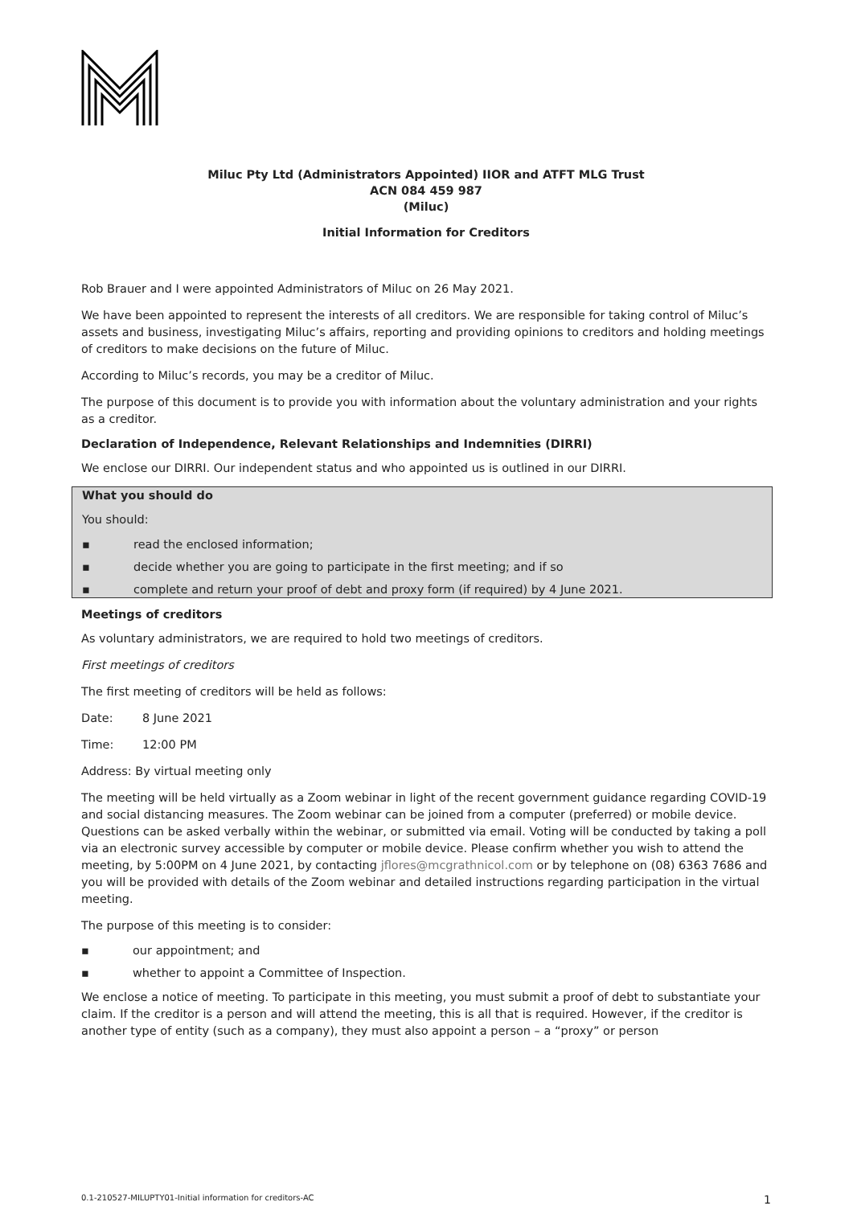Miluc Pty Ltd (Administrators Appointed) IIOR and ATFT MLG Trust
ACN 084 459 987
(Miluc)
Initial Information for Creditors
Rob Brauer and I were appointed Administrators of Miluc on 26 May 2021.
We have been appointed to represent the interests of all creditors. We are responsible for taking control of Miluc’s assets and business, investigating Miluc’s affairs, reporting and providing opinions to creditors and holding meetings of creditors to make decisions on the future of Miluc.
According to Miluc’s records, you may be a creditor of Miluc.
The purpose of this document is to provide you with information about the voluntary administration and your rights as a creditor.
Declaration of Independence, Relevant Relationships and Indemnities (DIRRI)
We enclose our DIRRI. Our independent status and who appointed us is outlined in our DIRRI.
What you should do
You should:
▪ read the enclosed information;
▪ decide whether you are going to participate in the first meeting; and if so
▪ complete and return your proof of debt and proxy form (if required) by 4 June 2021.
Meetings of creditors
As voluntary administrators, we are required to hold two meetings of creditors.
First meetings of creditors
The first meeting of creditors will be held as follows:
Date: 8 June 2021
Time: 12:00 PM
Address: By virtual meeting only
The meeting will be held virtually as a Zoom webinar in light of the recent government guidance regarding COVID-19 and social distancing measures. The Zoom webinar can be joined from a computer (preferred) or mobile device. Questions can be asked verbally within the webinar, or submitted via email. Voting will be conducted by taking a poll via an electronic survey accessible by computer or mobile device. Please confirm whether you wish to attend the meeting, by 5:00PM on 4 June 2021, by contacting jflores@mcgrathnicol.com or by telephone on (08) 6363 7686 and you will be provided with details of the Zoom webinar and detailed instructions regarding participation in the virtual meeting.
The purpose of this meeting is to consider:
▪ our appointment; and
▪ whether to appoint a Committee of Inspection.
We enclose a notice of meeting. To participate in this meeting, you must submit a proof of debt to substantiate your claim. If the creditor is a person and will attend the meeting, this is all that is required. However, if the creditor is another type of entity (such as a company), they must also appoint a person – a “proxy” or person
0.1-210527-MILUPTY01-Initial information for creditors-AC 1